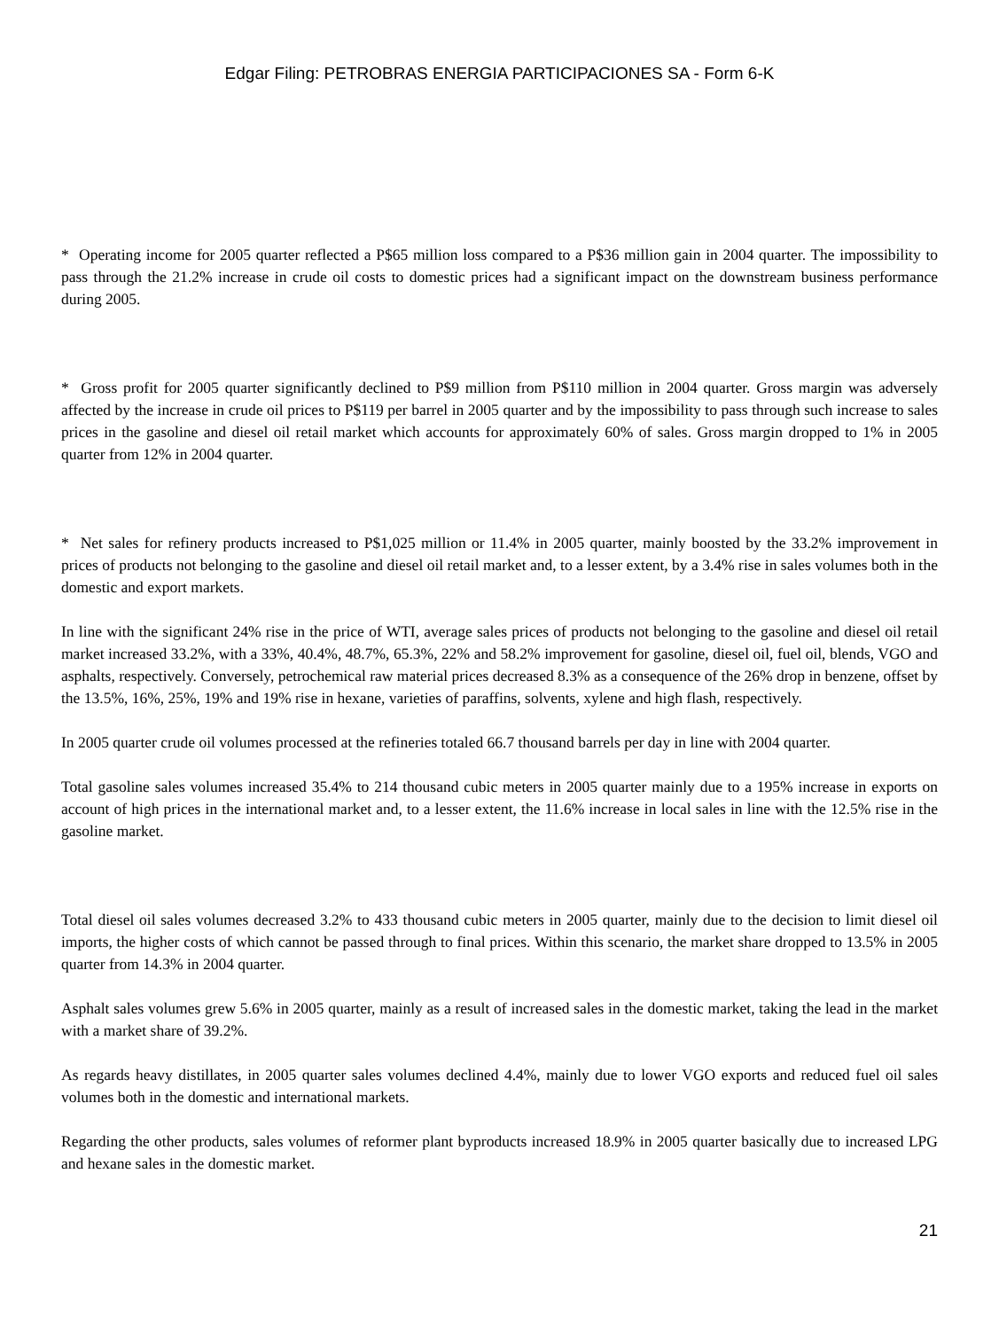Edgar Filing: PETROBRAS ENERGIA PARTICIPACIONES SA - Form 6-K
* Operating income for 2005 quarter reflected a P$65 million loss compared to a P$36 million gain in 2004 quarter. The impossibility to pass through the 21.2% increase in crude oil costs to domestic prices had a significant impact on the downstream business performance during 2005.
* Gross profit for 2005 quarter significantly declined to P$9 million from P$110 million in 2004 quarter. Gross margin was adversely affected by the increase in crude oil prices to P$119 per barrel in 2005 quarter and by the impossibility to pass through such increase to sales prices in the gasoline and diesel oil retail market which accounts for approximately 60% of sales. Gross margin dropped to 1% in 2005 quarter from 12% in 2004 quarter.
* Net sales for refinery products increased to P$1,025 million or 11.4% in 2005 quarter, mainly boosted by the 33.2% improvement in prices of products not belonging to the gasoline and diesel oil retail market and, to a lesser extent, by a 3.4% rise in sales volumes both in the domestic and export markets.
In line with the significant 24% rise in the price of WTI, average sales prices of products not belonging to the gasoline and diesel oil retail market increased 33.2%, with a 33%, 40.4%, 48.7%, 65.3%, 22% and 58.2% improvement for gasoline, diesel oil, fuel oil, blends, VGO and asphalts, respectively. Conversely, petrochemical raw material prices decreased 8.3% as a consequence of the 26% drop in benzene, offset by the 13.5%, 16%, 25%, 19% and 19% rise in hexane, varieties of paraffins, solvents, xylene and high flash, respectively.
In 2005 quarter crude oil volumes processed at the refineries totaled 66.7 thousand barrels per day in line with 2004 quarter.
Total gasoline sales volumes increased 35.4% to 214 thousand cubic meters in 2005 quarter mainly due to a 195% increase in exports on account of high prices in the international market and, to a lesser extent, the 11.6% increase in local sales in line with the 12.5% rise in the gasoline market.
Total diesel oil sales volumes decreased 3.2% to 433 thousand cubic meters in 2005 quarter, mainly due to the decision to limit diesel oil imports, the higher costs of which cannot be passed through to final prices. Within this scenario, the market share dropped to 13.5% in 2005 quarter from 14.3% in 2004 quarter.
Asphalt sales volumes grew 5.6% in 2005 quarter, mainly as a result of increased sales in the domestic market, taking the lead in the market with a market share of 39.2%.
As regards heavy distillates, in 2005 quarter sales volumes declined 4.4%, mainly due to lower VGO exports and reduced fuel oil sales volumes both in the domestic and international markets.
Regarding the other products, sales volumes of reformer plant byproducts increased 18.9% in 2005 quarter basically due to increased LPG and hexane sales in the domestic market.
21